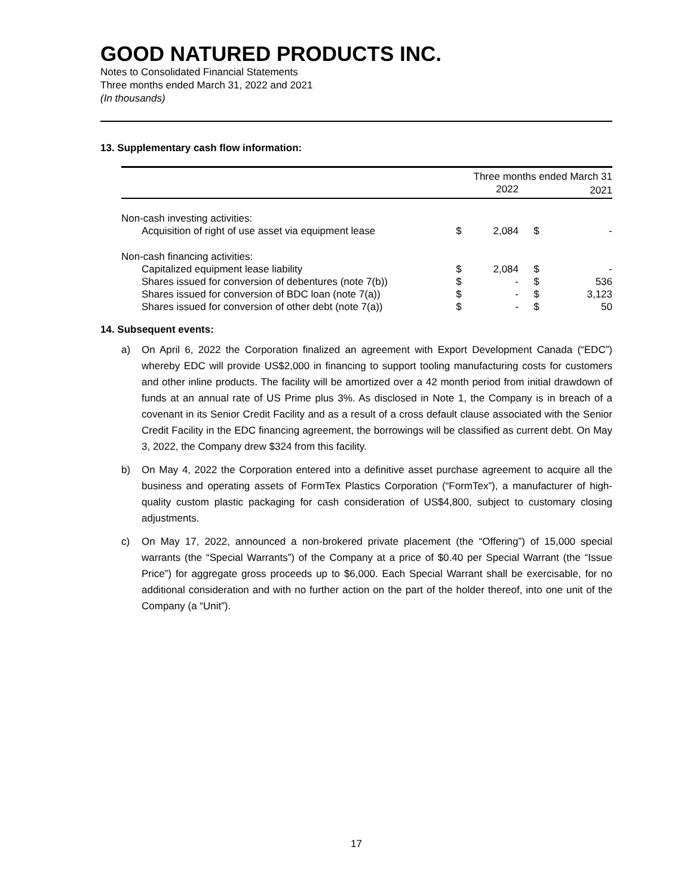GOOD NATURED PRODUCTS INC.
Notes to Consolidated Financial Statements
Three months ended March 31, 2022 and 2021
(In thousands)
13. Supplementary cash flow information:
| | Three months ended March 31 | | | |
| --- | --- | --- | --- | --- |
| | | 2022 | | 2021 |
| Non-cash investing activities: | | | | |
| Acquisition of right of use asset via equipment lease | $ | 2,084 | $ | - |
| Non-cash financing activities: | | | | |
| Capitalized equipment lease liability | $ | 2,084 | $ | - |
| Shares issued for conversion of debentures (note 7(b)) | $ | - | $ | 536 |
| Shares issued for conversion of BDC loan (note 7(a)) | $ | - | $ | 3,123 |
| Shares issued for conversion of other debt (note 7(a)) | $ | - | $ | 50 |
14. Subsequent events:
a) On April 6, 2022 the Corporation finalized an agreement with Export Development Canada (“EDC”) whereby EDC will provide US$2,000 in financing to support tooling manufacturing costs for customers and other inline products. The facility will be amortized over a 42 month period from initial drawdown of funds at an annual rate of US Prime plus 3%. As disclosed in Note 1, the Company is in breach of a covenant in its Senior Credit Facility and as a result of a cross default clause associated with the Senior Credit Facility in the EDC financing agreement, the borrowings will be classified as current debt. On May 3, 2022, the Company drew $324 from this facility.
b) On May 4, 2022 the Corporation entered into a definitive asset purchase agreement to acquire all the business and operating assets of FormTex Plastics Corporation (“FormTex”), a manufacturer of high-quality custom plastic packaging for cash consideration of US$4,800, subject to customary closing adjustments.
c) On May 17, 2022, announced a non-brokered private placement (the “Offering”) of 15,000 special warrants (the “Special Warrants”) of the Company at a price of $0.40 per Special Warrant (the “Issue Price”) for aggregate gross proceeds up to $6,000. Each Special Warrant shall be exercisable, for no additional consideration and with no further action on the part of the holder thereof, into one unit of the Company (a “Unit”).
17